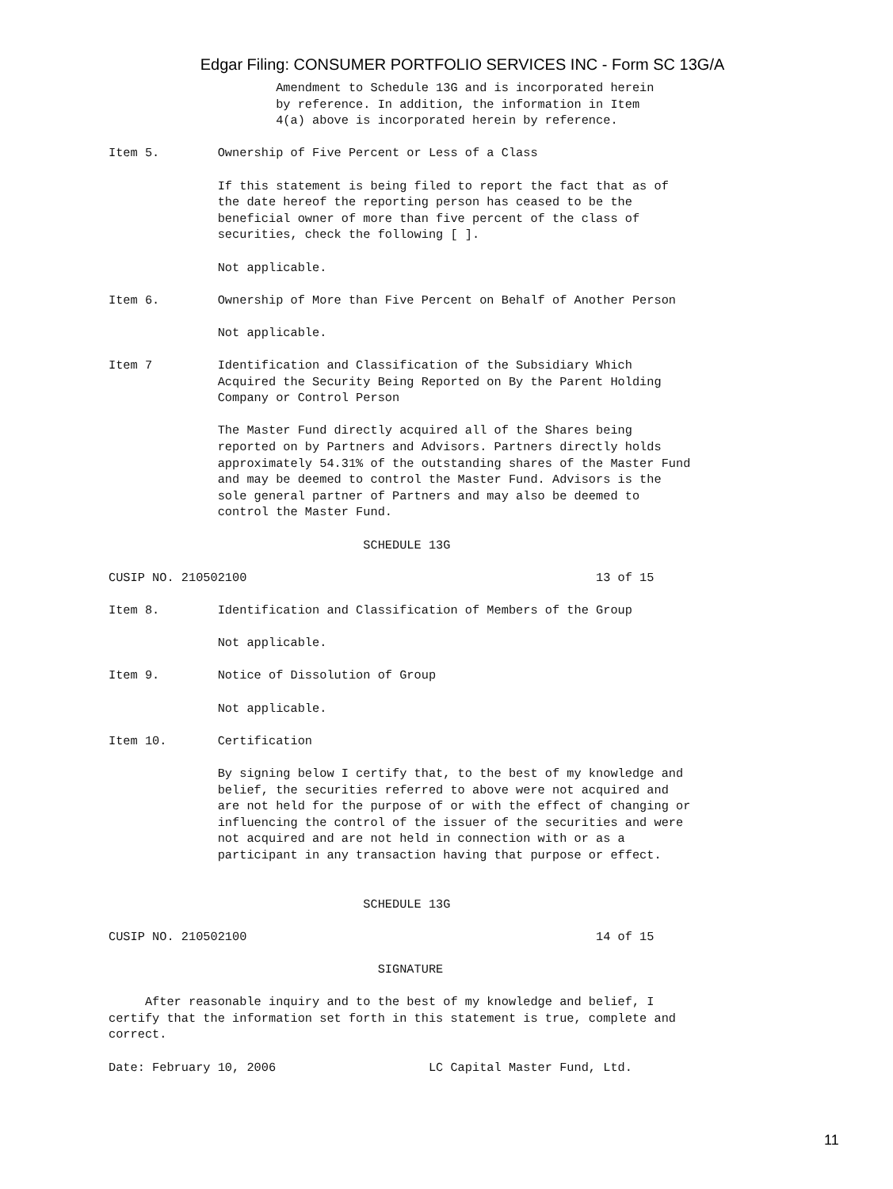Edgar Filing: CONSUMER PORTFOLIO SERVICES INC - Form SC 13G/A
                       Amendment to Schedule 13G and is incorporated herein
                       by reference. In addition, the information in Item
                       4(a) above is incorporated herein by reference.

Item 5.        Ownership of Five Percent or Less of a Class

               If this statement is being filed to report the fact that as of
               the date hereof the reporting person has ceased to be the
               beneficial owner of more than five percent of the class of
               securities, check the following [ ].

               Not applicable.

Item 6.        Ownership of More than Five Percent on Behalf of Another Person

               Not applicable.

Item 7         Identification and Classification of the Subsidiary Which
               Acquired the Security Being Reported on By the Parent Holding
               Company or Control Person

               The Master Fund directly acquired all of the Shares being
               reported on by Partners and Advisors. Partners directly holds
               approximately 54.31% of the outstanding shares of the Master Fund
               and may be deemed to control the Master Fund. Advisors is the
               sole general partner of Partners and may also be deemed to
               control the Master Fund.

                                   SCHEDULE 13G

CUSIP NO. 210502100                                                13 of 15

Item 8.        Identification and Classification of Members of the Group

               Not applicable.

Item 9.        Notice of Dissolution of Group

               Not applicable.

Item 10.       Certification

               By signing below I certify that, to the best of my knowledge and
               belief, the securities referred to above were not acquired and
               are not held for the purpose of or with the effect of changing or
               influencing the control of the issuer of the securities and were
               not acquired and are not held in connection with or as a
               participant in any transaction having that purpose or effect.


                                   SCHEDULE 13G

CUSIP NO. 210502100                                                14 of 15

                                     SIGNATURE

     After reasonable inquiry and to the best of my knowledge and belief, I
certify that the information set forth in this statement is true, complete and
correct.

Date: February 10, 2006                     LC Capital Master Fund, Ltd.
11